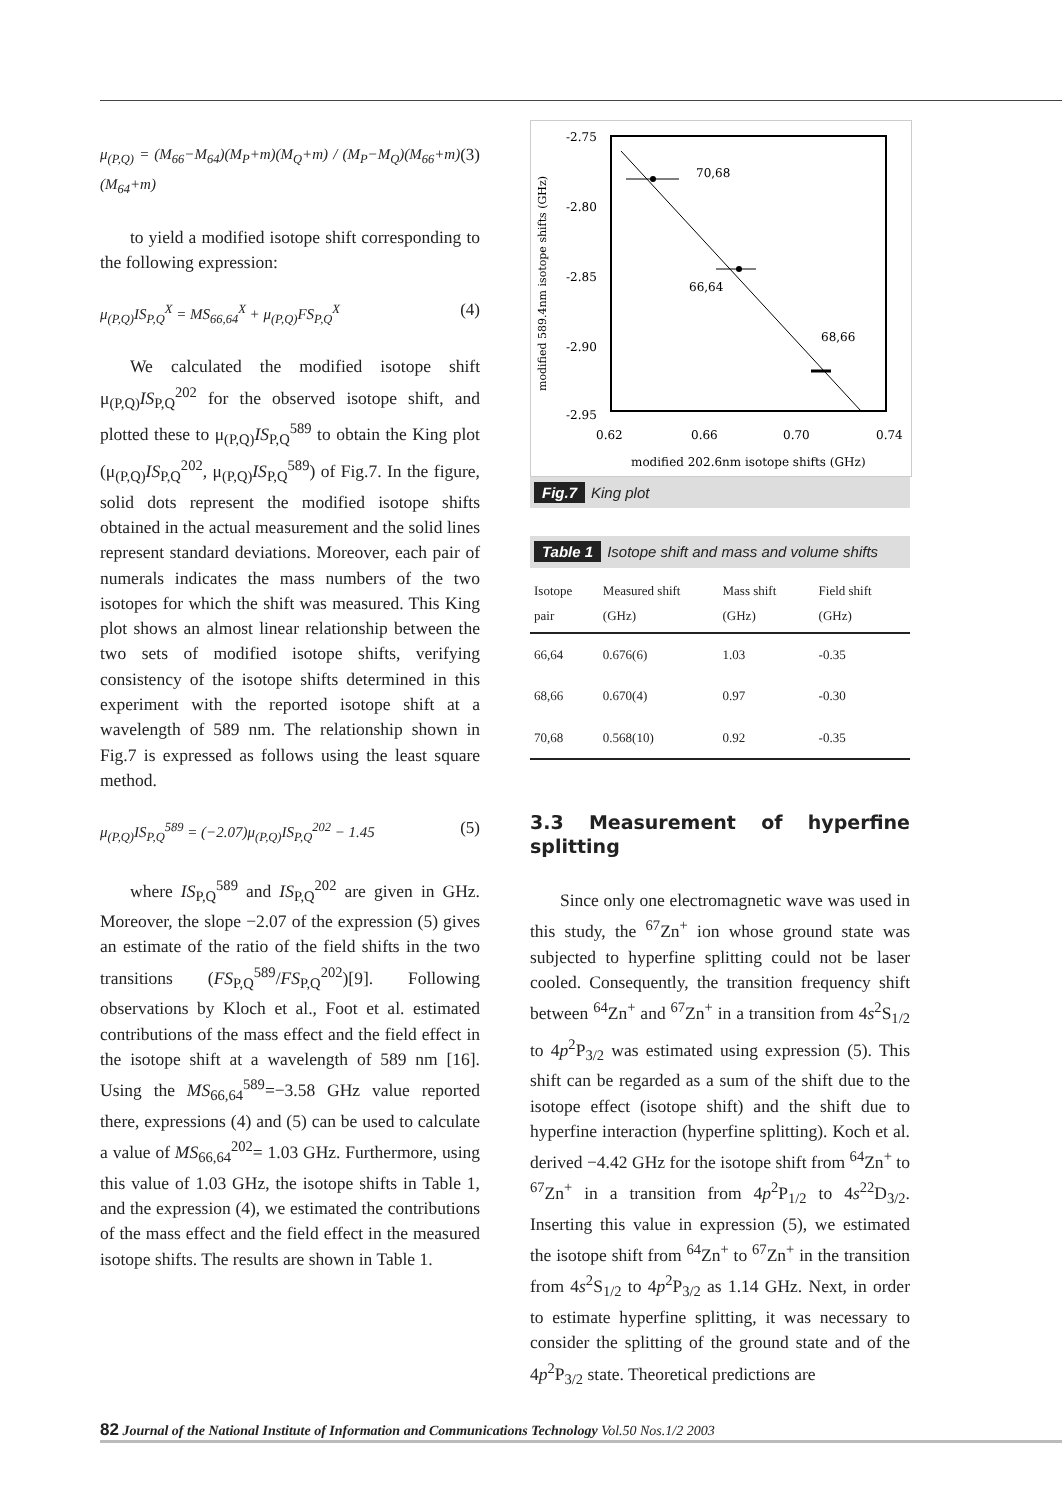μ<sub>(P,Q)</sub> = (M<sub>66</sub>−M<sub>64</sub>)(M<sub>P</sub>+m)(M<sub>Q</sub>+m) / (M<sub>P</sub>−M<sub>Q</sub>)(M<sub>66</sub>+m)(M<sub>64</sub>+m) (3)
to yield a modified isotope shift corresponding to the following expression:
μ<sub>(P,Q)</sub>IS<sub>P,Q</sub><sup>X</sup> = MS<sub>66,64</sub><sup>X</sup> + μ<sub>(P,Q)</sub>FS<sub>P,Q</sub><sup>X</sup> (4)
We calculated the modified isotope shift μ<sub>(P,Q)</sub>IS<sub>P,Q</sub><sup>202</sup> for the observed isotope shift, and plotted these to μ<sub>(P,Q)</sub>IS<sub>P,Q</sub><sup>589</sup> to obtain the King plot (μ<sub>(P,Q)</sub>IS<sub>P,Q</sub><sup>202</sup>, μ<sub>(P,Q)</sub>IS<sub>P,Q</sub><sup>589</sup>) of Fig.7. In the figure, solid dots represent the modified isotope shifts obtained in the actual measurement and the solid lines represent standard deviations. Moreover, each pair of numerals indicates the mass numbers of the two isotopes for which the shift was measured. This King plot shows an almost linear relationship between the two sets of modified isotope shifts, verifying consistency of the isotope shifts determined in this experiment with the reported isotope shift at a wavelength of 589 nm. The relationship shown in Fig.7 is expressed as follows using the least square method.
μ<sub>(P,Q)</sub>IS<sub>P,Q</sub><sup>589</sup> = (−2.07)μ<sub>(P,Q)</sub>IS<sub>P,Q</sub><sup>202</sup> − 1.45 (5)
where IS<sub>P,Q</sub><sup>589</sup> and IS<sub>P,Q</sub><sup>202</sup> are given in GHz. Moreover, the slope −2.07 of the expression (5) gives an estimate of the ratio of the field shifts in the two transitions (FS<sub>P,Q</sub><sup>589</sup>/FS<sub>P,Q</sub><sup>202</sup>)[9]. Following observations by Kloch et al., Foot et al. estimated contributions of the mass effect and the field effect in the isotope shift at a wavelength of 589 nm [16]. Using the MS<sub>66,64</sub><sup>589</sup>=−3.58 GHz value reported there, expressions (4) and (5) can be used to calculate a value of MS<sub>66,64</sub><sup>202</sup>= 1.03 GHz. Furthermore, using this value of 1.03 GHz, the isotope shifts in Table 1, and the expression (4), we estimated the contributions of the mass effect and the field effect in the measured isotope shifts. The results are shown in Table 1.
-2.75
-2.80
-2.85
-2.90
-2.95
0.62
0.66
0.70
0.74
modified 202.6nm isotope shifts (GHz)
modified 589.4nm isotope shifts (GHz)
70,68
66,64
68,66
Fig.7 King plot
Table 1 Isotope shift and mass and volume shifts
| Isotope pair | Measured shift (GHz) | Mass shift (GHz) | Field shift (GHz) |
| --- | --- | --- | --- |
| 66,64 | 0.676(6) | 1.03 | -0.35 |
| 68,66 | 0.670(4) | 0.97 | -0.30 |
| 70,68 | 0.568(10) | 0.92 | -0.35 |
3.3 Measurement of hyperfine splitting
Since only one electromagnetic wave was used in this study, the <sup>67</sup>Zn<sup>+</sup> ion whose ground state was subjected to hyperfine splitting could not be laser cooled. Consequently, the transition frequency shift between <sup>64</sup>Zn<sup>+</sup> and <sup>67</sup>Zn<sup>+</sup> in a transition from 4s<sup>2</sup>S<sub>1/2</sub> to 4p<sup>2</sup>P<sub>3/2</sub> was estimated using expression (5). This shift can be regarded as a sum of the shift due to the isotope effect (isotope shift) and the shift due to hyperfine interaction (hyperfine splitting). Koch et al. derived −4.42 GHz for the isotope shift from <sup>64</sup>Zn<sup>+</sup> to <sup>67</sup>Zn<sup>+</sup> in a transition from 4p<sup>2</sup>P<sub>1/2</sub> to 4s<sup>22</sup>D<sub>3/2</sub>. Inserting this value in expression (5), we estimated the isotope shift from <sup>64</sup>Zn<sup>+</sup> to <sup>67</sup>Zn<sup>+</sup> in the transition from 4s<sup>2</sup>S<sub>1/2</sub> to 4p<sup>2</sup>P<sub>3/2</sub> as 1.14 GHz. Next, in order to estimate hyperfine splitting, it was necessary to consider the splitting of the ground state and of the 4p<sup>2</sup>P<sub>3/2</sub> state. Theoretical predictions are
82 Journal of the National Institute of Information and Communications Technology Vol.50 Nos.1/2 2003